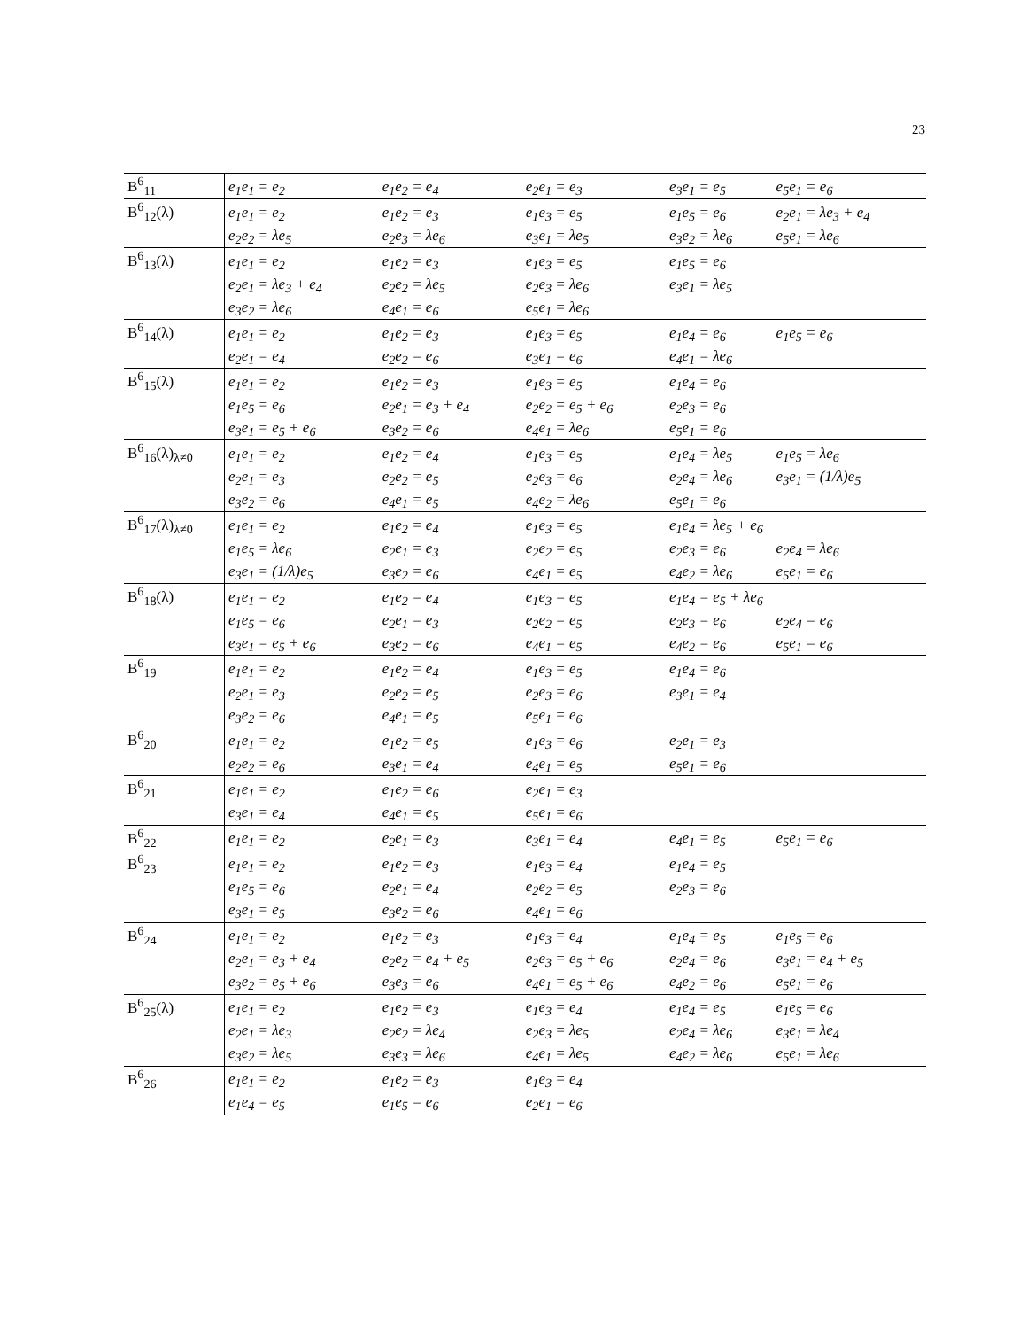23
| B<sup>6</sup><sub>11</sub> | e<sub>1</sub>e<sub>1</sub> = e<sub>2</sub> | e<sub>1</sub>e<sub>2</sub> = e<sub>4</sub> | e<sub>2</sub>e<sub>1</sub> = e<sub>3</sub> | e<sub>3</sub>e<sub>1</sub> = e<sub>5</sub> | e<sub>5</sub>e<sub>1</sub> = e<sub>6</sub> |
| B<sup>6</sup><sub>12</sub>(λ) | e<sub>1</sub>e<sub>1</sub> = e<sub>2</sub> | e<sub>1</sub>e<sub>2</sub> = e<sub>3</sub> | e<sub>1</sub>e<sub>3</sub> = e<sub>5</sub> | e<sub>1</sub>e<sub>5</sub> = e<sub>6</sub> | e<sub>2</sub>e<sub>1</sub> = λe<sub>3</sub> + e<sub>4</sub> |
| | e<sub>2</sub>e<sub>2</sub> = λe<sub>5</sub> | e<sub>2</sub>e<sub>3</sub> = λe<sub>6</sub> | e<sub>3</sub>e<sub>1</sub> = λe<sub>5</sub> | e<sub>3</sub>e<sub>2</sub> = λe<sub>6</sub> | e<sub>5</sub>e<sub>1</sub> = λe<sub>6</sub> |
| B<sup>6</sup><sub>13</sub>(λ) | e<sub>1</sub>e<sub>1</sub> = e<sub>2</sub> | e<sub>1</sub>e<sub>2</sub> = e<sub>3</sub> | e<sub>1</sub>e<sub>3</sub> = e<sub>5</sub> | e<sub>1</sub>e<sub>5</sub> = e<sub>6</sub> | |
| | e<sub>2</sub>e<sub>1</sub> = λe<sub>3</sub> + e<sub>4</sub> | e<sub>2</sub>e<sub>2</sub> = λe<sub>5</sub> | e<sub>2</sub>e<sub>3</sub> = λe<sub>6</sub> | e<sub>3</sub>e<sub>1</sub> = λe<sub>5</sub> | |
| | e<sub>3</sub>e<sub>2</sub> = λe<sub>6</sub> | e<sub>4</sub>e<sub>1</sub> = e<sub>6</sub> | e<sub>5</sub>e<sub>1</sub> = λe<sub>6</sub> | | |
| B<sup>6</sup><sub>14</sub>(λ) | e<sub>1</sub>e<sub>1</sub> = e<sub>2</sub> | e<sub>1</sub>e<sub>2</sub> = e<sub>3</sub> | e<sub>1</sub>e<sub>3</sub> = e<sub>5</sub> | e<sub>1</sub>e<sub>4</sub> = e<sub>6</sub> | e<sub>1</sub>e<sub>5</sub> = e<sub>6</sub> |
| | e<sub>2</sub>e<sub>1</sub> = e<sub>4</sub> | e<sub>2</sub>e<sub>2</sub> = e<sub>6</sub> | e<sub>3</sub>e<sub>1</sub> = e<sub>6</sub> | e<sub>4</sub>e<sub>1</sub> = λe<sub>6</sub> | |
| B<sup>6</sup><sub>15</sub>(λ) | e<sub>1</sub>e<sub>1</sub> = e<sub>2</sub> | e<sub>1</sub>e<sub>2</sub> = e<sub>3</sub> | e<sub>1</sub>e<sub>3</sub> = e<sub>5</sub> | e<sub>1</sub>e<sub>4</sub> = e<sub>6</sub> | |
| | e<sub>1</sub>e<sub>5</sub> = e<sub>6</sub> | e<sub>2</sub>e<sub>1</sub> = e<sub>3</sub> + e<sub>4</sub> | e<sub>2</sub>e<sub>2</sub> = e<sub>5</sub> + e<sub>6</sub> | e<sub>2</sub>e<sub>3</sub> = e<sub>6</sub> | |
| | e<sub>3</sub>e<sub>1</sub> = e<sub>5</sub> + e<sub>6</sub> | e<sub>3</sub>e<sub>2</sub> = e<sub>6</sub> | e<sub>4</sub>e<sub>1</sub> = λe<sub>6</sub> | e<sub>5</sub>e<sub>1</sub> = e<sub>6</sub> | |
| B<sup>6</sup><sub>16</sub>(λ)<sub>λ≠0</sub> | e<sub>1</sub>e<sub>1</sub> = e<sub>2</sub> | e<sub>1</sub>e<sub>2</sub> = e<sub>4</sub> | e<sub>1</sub>e<sub>3</sub> = e<sub>5</sub> | e<sub>1</sub>e<sub>4</sub> = λe<sub>5</sub> | e<sub>1</sub>e<sub>5</sub> = λe<sub>6</sub> |
| | e<sub>2</sub>e<sub>1</sub> = e<sub>3</sub> | e<sub>2</sub>e<sub>2</sub> = e<sub>5</sub> | e<sub>2</sub>e<sub>3</sub> = e<sub>6</sub> | e<sub>2</sub>e<sub>4</sub> = λe<sub>6</sub> | e<sub>3</sub>e<sub>1</sub> = (1/λ)e<sub>5</sub> |
| | e<sub>3</sub>e<sub>2</sub> = e<sub>6</sub> | e<sub>4</sub>e<sub>1</sub> = e<sub>5</sub> | e<sub>4</sub>e<sub>2</sub> = λe<sub>6</sub> | e<sub>5</sub>e<sub>1</sub> = e<sub>6</sub> | |
| B<sup>6</sup><sub>17</sub>(λ)<sub>λ≠0</sub> | e<sub>1</sub>e<sub>1</sub> = e<sub>2</sub> | e<sub>1</sub>e<sub>2</sub> = e<sub>4</sub> | e<sub>1</sub>e<sub>3</sub> = e<sub>5</sub> | e<sub>1</sub>e<sub>4</sub> = λe<sub>5</sub> + e<sub>6</sub> | |
| | e<sub>1</sub>e<sub>5</sub> = λe<sub>6</sub> | e<sub>2</sub>e<sub>1</sub> = e<sub>3</sub> | e<sub>2</sub>e<sub>2</sub> = e<sub>5</sub> | e<sub>2</sub>e<sub>3</sub> = e<sub>6</sub> | e<sub>2</sub>e<sub>4</sub> = λe<sub>6</sub> |
| | e<sub>3</sub>e<sub>1</sub> = (1/λ)e<sub>5</sub> | e<sub>3</sub>e<sub>2</sub> = e<sub>6</sub> | e<sub>4</sub>e<sub>1</sub> = e<sub>5</sub> | e<sub>4</sub>e<sub>2</sub> = λe<sub>6</sub> | e<sub>5</sub>e<sub>1</sub> = e<sub>6</sub> |
| B<sup>6</sup><sub>18</sub>(λ) | e<sub>1</sub>e<sub>1</sub> = e<sub>2</sub> | e<sub>1</sub>e<sub>2</sub> = e<sub>4</sub> | e<sub>1</sub>e<sub>3</sub> = e<sub>5</sub> | e<sub>1</sub>e<sub>4</sub> = e<sub>5</sub> + λe<sub>6</sub> | |
| | e<sub>1</sub>e<sub>5</sub> = e<sub>6</sub> | e<sub>2</sub>e<sub>1</sub> = e<sub>3</sub> | e<sub>2</sub>e<sub>2</sub> = e<sub>5</sub> | e<sub>2</sub>e<sub>3</sub> = e<sub>6</sub> | e<sub>2</sub>e<sub>4</sub> = e<sub>6</sub> |
| | e<sub>3</sub>e<sub>1</sub> = e<sub>5</sub> + e<sub>6</sub> | e<sub>3</sub>e<sub>2</sub> = e<sub>6</sub> | e<sub>4</sub>e<sub>1</sub> = e<sub>5</sub> | e<sub>4</sub>e<sub>2</sub> = e<sub>6</sub> | e<sub>5</sub>e<sub>1</sub> = e<sub>6</sub> |
| B<sup>6</sup><sub>19</sub> | e<sub>1</sub>e<sub>1</sub> = e<sub>2</sub> | e<sub>1</sub>e<sub>2</sub> = e<sub>4</sub> | e<sub>1</sub>e<sub>3</sub> = e<sub>5</sub> | e<sub>1</sub>e<sub>4</sub> = e<sub>6</sub> | |
| | e<sub>2</sub>e<sub>1</sub> = e<sub>3</sub> | e<sub>2</sub>e<sub>2</sub> = e<sub>5</sub> | e<sub>2</sub>e<sub>3</sub> = e<sub>6</sub> | e<sub>3</sub>e<sub>1</sub> = e<sub>4</sub> | |
| | e<sub>3</sub>e<sub>2</sub> = e<sub>6</sub> | e<sub>4</sub>e<sub>1</sub> = e<sub>5</sub> | e<sub>5</sub>e<sub>1</sub> = e<sub>6</sub> | | |
| B<sup>6</sup><sub>20</sub> | e<sub>1</sub>e<sub>1</sub> = e<sub>2</sub> | e<sub>1</sub>e<sub>2</sub> = e<sub>5</sub> | e<sub>1</sub>e<sub>3</sub> = e<sub>6</sub> | e<sub>2</sub>e<sub>1</sub> = e<sub>3</sub> | |
| | e<sub>2</sub>e<sub>2</sub> = e<sub>6</sub> | e<sub>3</sub>e<sub>1</sub> = e<sub>4</sub> | e<sub>4</sub>e<sub>1</sub> = e<sub>5</sub> | e<sub>5</sub>e<sub>1</sub> = e<sub>6</sub> | |
| B<sup>6</sup><sub>21</sub> | e<sub>1</sub>e<sub>1</sub> = e<sub>2</sub> | e<sub>1</sub>e<sub>2</sub> = e<sub>6</sub> | e<sub>2</sub>e<sub>1</sub> = e<sub>3</sub> | | |
| | e<sub>3</sub>e<sub>1</sub> = e<sub>4</sub> | e<sub>4</sub>e<sub>1</sub> = e<sub>5</sub> | e<sub>5</sub>e<sub>1</sub> = e<sub>6</sub> | | |
| B<sup>6</sup><sub>22</sub> | e<sub>1</sub>e<sub>1</sub> = e<sub>2</sub> | e<sub>2</sub>e<sub>1</sub> = e<sub>3</sub> | e<sub>3</sub>e<sub>1</sub> = e<sub>4</sub> | e<sub>4</sub>e<sub>1</sub> = e<sub>5</sub> | e<sub>5</sub>e<sub>1</sub> = e<sub>6</sub> |
| B<sup>6</sup><sub>23</sub> | e<sub>1</sub>e<sub>1</sub> = e<sub>2</sub> | e<sub>1</sub>e<sub>2</sub> = e<sub>3</sub> | e<sub>1</sub>e<sub>3</sub> = e<sub>4</sub> | e<sub>1</sub>e<sub>4</sub> = e<sub>5</sub> | |
| | e<sub>1</sub>e<sub>5</sub> = e<sub>6</sub> | e<sub>2</sub>e<sub>1</sub> = e<sub>4</sub> | e<sub>2</sub>e<sub>2</sub> = e<sub>5</sub> | e<sub>2</sub>e<sub>3</sub> = e<sub>6</sub> | |
| | e<sub>3</sub>e<sub>1</sub> = e<sub>5</sub> | e<sub>3</sub>e<sub>2</sub> = e<sub>6</sub> | e<sub>4</sub>e<sub>1</sub> = e<sub>6</sub> | | |
| B<sup>6</sup><sub>24</sub> | e<sub>1</sub>e<sub>1</sub> = e<sub>2</sub> | e<sub>1</sub>e<sub>2</sub> = e<sub>3</sub> | e<sub>1</sub>e<sub>3</sub> = e<sub>4</sub> | e<sub>1</sub>e<sub>4</sub> = e<sub>5</sub> | e<sub>1</sub>e<sub>5</sub> = e<sub>6</sub> |
| | e<sub>2</sub>e<sub>1</sub> = e<sub>3</sub> + e<sub>4</sub> | e<sub>2</sub>e<sub>2</sub> = e<sub>4</sub> + e<sub>5</sub> | e<sub>2</sub>e<sub>3</sub> = e<sub>5</sub> + e<sub>6</sub> | e<sub>2</sub>e<sub>4</sub> = e<sub>6</sub> | e<sub>3</sub>e<sub>1</sub> = e<sub>4</sub> + e<sub>5</sub> |
| | e<sub>3</sub>e<sub>2</sub> = e<sub>5</sub> + e<sub>6</sub> | e<sub>3</sub>e<sub>3</sub> = e<sub>6</sub> | e<sub>4</sub>e<sub>1</sub> = e<sub>5</sub> + e<sub>6</sub> | e<sub>4</sub>e<sub>2</sub> = e<sub>6</sub> | e<sub>5</sub>e<sub>1</sub> = e<sub>6</sub> |
| B<sup>6</sup><sub>25</sub>(λ) | e<sub>1</sub>e<sub>1</sub> = e<sub>2</sub> | e<sub>1</sub>e<sub>2</sub> = e<sub>3</sub> | e<sub>1</sub>e<sub>3</sub> = e<sub>4</sub> | e<sub>1</sub>e<sub>4</sub> = e<sub>5</sub> | e<sub>1</sub>e<sub>5</sub> = e<sub>6</sub> |
| | e<sub>2</sub>e<sub>1</sub> = λe<sub>3</sub> | e<sub>2</sub>e<sub>2</sub> = λe<sub>4</sub> | e<sub>2</sub>e<sub>3</sub> = λe<sub>5</sub> | e<sub>2</sub>e<sub>4</sub> = λe<sub>6</sub> | e<sub>3</sub>e<sub>1</sub> = λe<sub>4</sub> |
| | e<sub>3</sub>e<sub>2</sub> = λe<sub>5</sub> | e<sub>3</sub>e<sub>3</sub> = λe<sub>6</sub> | e<sub>4</sub>e<sub>1</sub> = λe<sub>5</sub> | e<sub>4</sub>e<sub>2</sub> = λe<sub>6</sub> | e<sub>5</sub>e<sub>1</sub> = λe<sub>6</sub> |
| B<sup>6</sup><sub>26</sub> | e<sub>1</sub>e<sub>1</sub> = e<sub>2</sub> | e<sub>1</sub>e<sub>2</sub> = e<sub>3</sub> | e<sub>1</sub>e<sub>3</sub> = e<sub>4</sub> | | |
| | e<sub>1</sub>e<sub>4</sub> = e<sub>5</sub> | e<sub>1</sub>e<sub>5</sub> = e<sub>6</sub> | e<sub>2</sub>e<sub>1</sub> = e<sub>6</sub> | | |